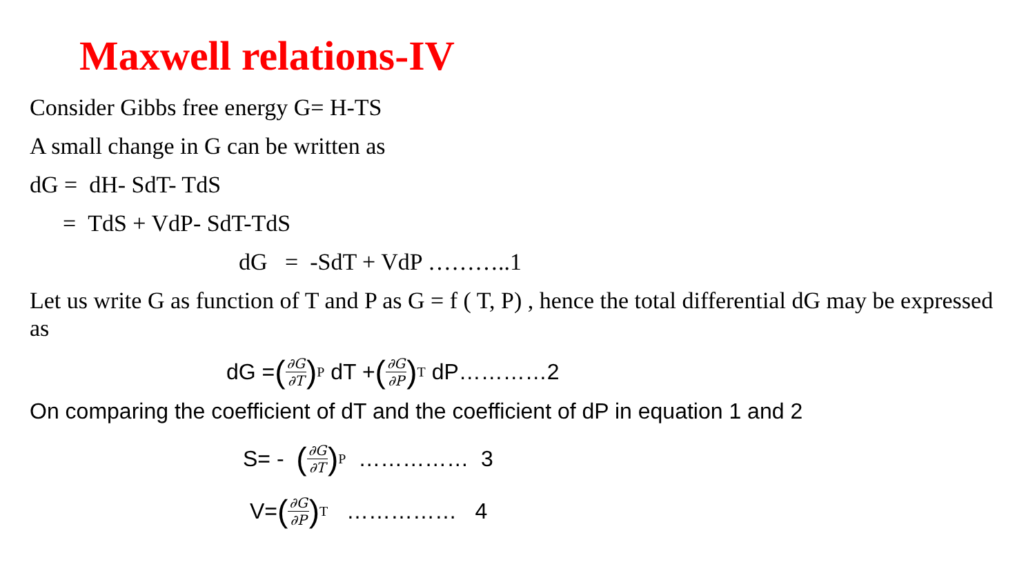Maxwell relations-IV
Consider Gibbs free energy G= H-TS
A small change in G can be written as
dG = dH- SdT- TdS
= TdS + VdP- SdT-TdS
dG = -SdT + VdP ………..1
Let us write G as function of T and P as G = f ( T, P) , hence the total differential dG may be expressed as
dG = (∂G ∂T)<sub>P</sub> dT + (∂G ∂P)<sub>T</sub> dP…………2
On comparing the coefficient of dT and the coefficient of dP in equation 1 and 2
S= - (∂G ∂T)<sub>P</sub> …………… 3
V= (∂G ∂P)<sub>T</sub> …………… 4